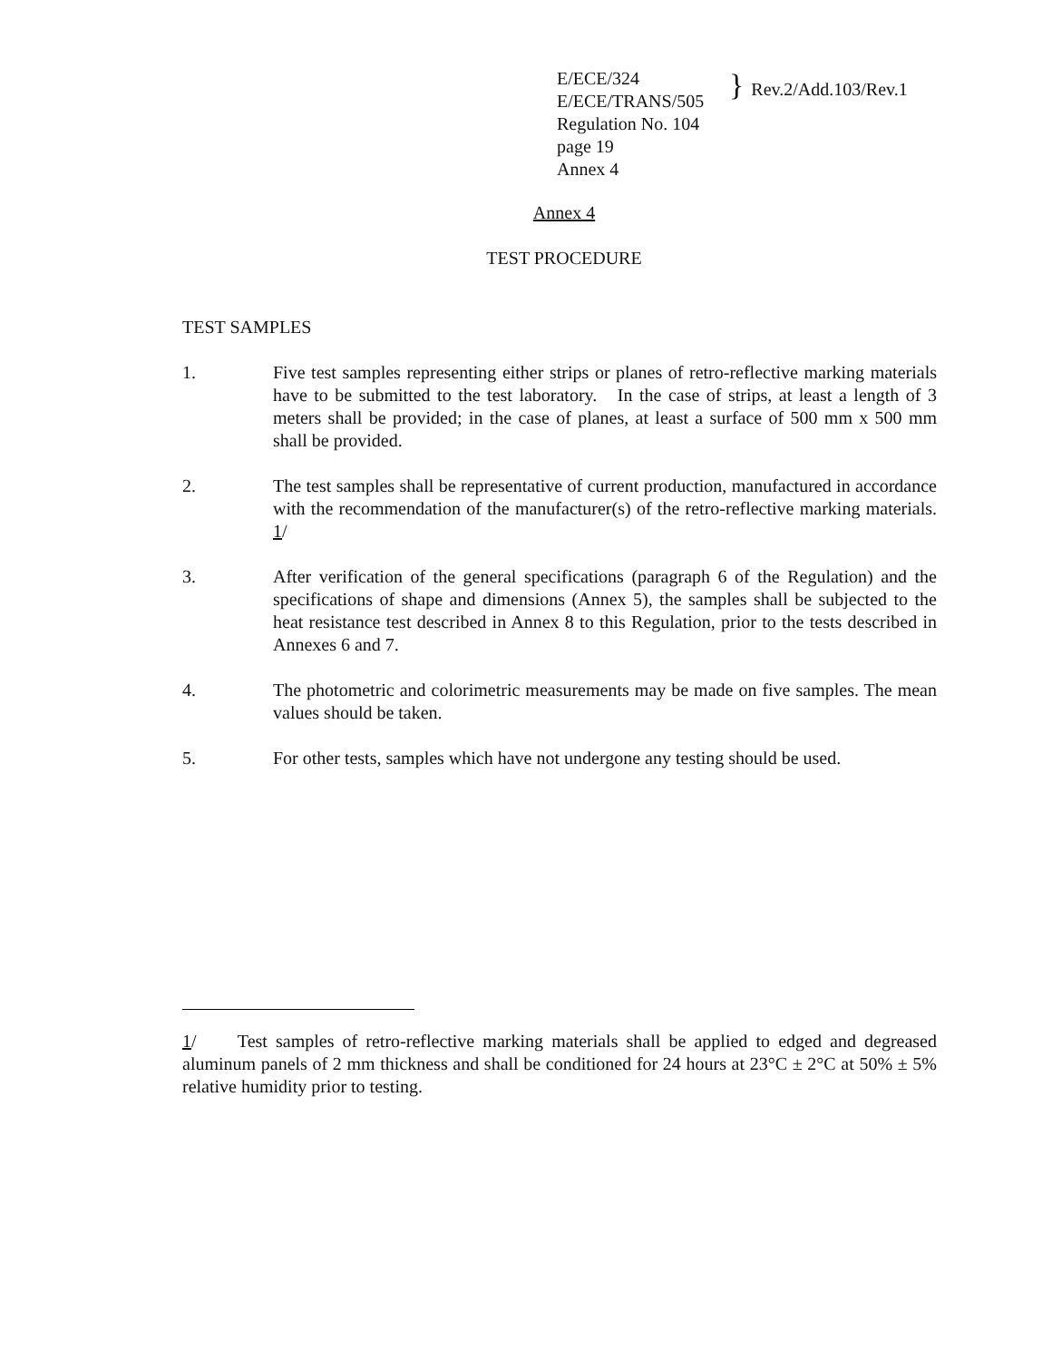E/ECE/324
E/ECE/TRANS/505
Regulation No. 104
page 19
Annex 4
}
Rev.2/Add.103/Rev.1
Annex 4
TEST PROCEDURE
TEST SAMPLES
1. Five test samples representing either strips or planes of retro-reflective marking materials have to be submitted to the test laboratory. In the case of strips, at least a length of 3 meters shall be provided; in the case of planes, at least a surface of 500 mm x 500 mm shall be provided.
2. The test samples shall be representative of current production, manufactured in accordance with the recommendation of the manufacturer(s) of the retro-reflective marking materials. 1/
3. After verification of the general specifications (paragraph 6 of the Regulation) and the specifications of shape and dimensions (Annex 5), the samples shall be subjected to the heat resistance test described in Annex 8 to this Regulation, prior to the tests described in Annexes 6 and 7.
4. The photometric and colorimetric measurements may be made on five samples. The mean values should be taken.
5. For other tests, samples which have not undergone any testing should be used.
1/ Test samples of retro-reflective marking materials shall be applied to edged and degreased aluminum panels of 2 mm thickness and shall be conditioned for 24 hours at 23°C ± 2°C at 50% ± 5% relative humidity prior to testing.